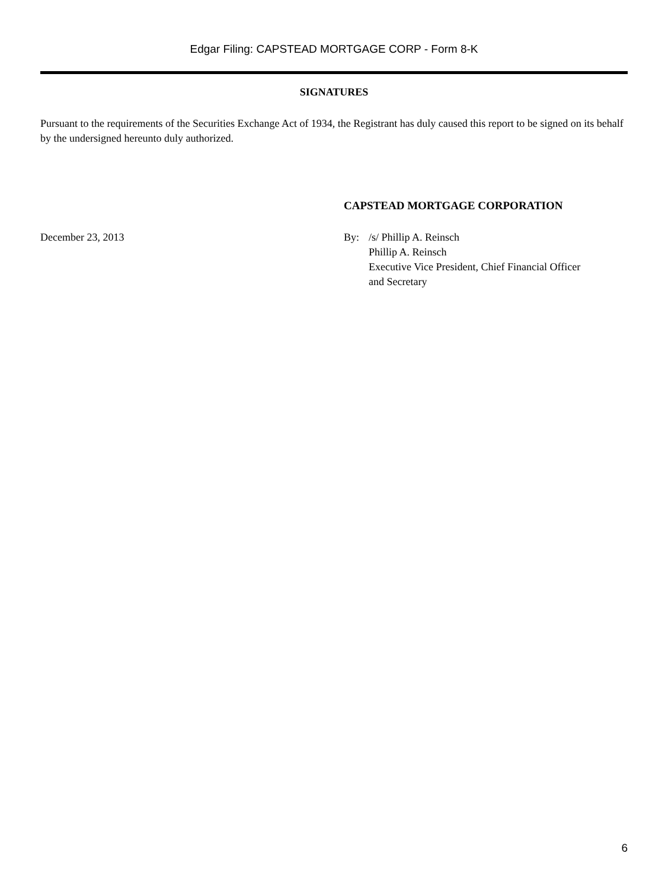Edgar Filing: CAPSTEAD MORTGAGE CORP - Form 8-K
SIGNATURES
Pursuant to the requirements of the Securities Exchange Act of 1934, the Registrant has duly caused this report to be signed on its behalf by the undersigned hereunto duly authorized.
CAPSTEAD MORTGAGE CORPORATION
December 23, 2013 By: /s/ Phillip A. Reinsch
Phillip A. Reinsch
Executive Vice President, Chief Financial Officer
and Secretary
6